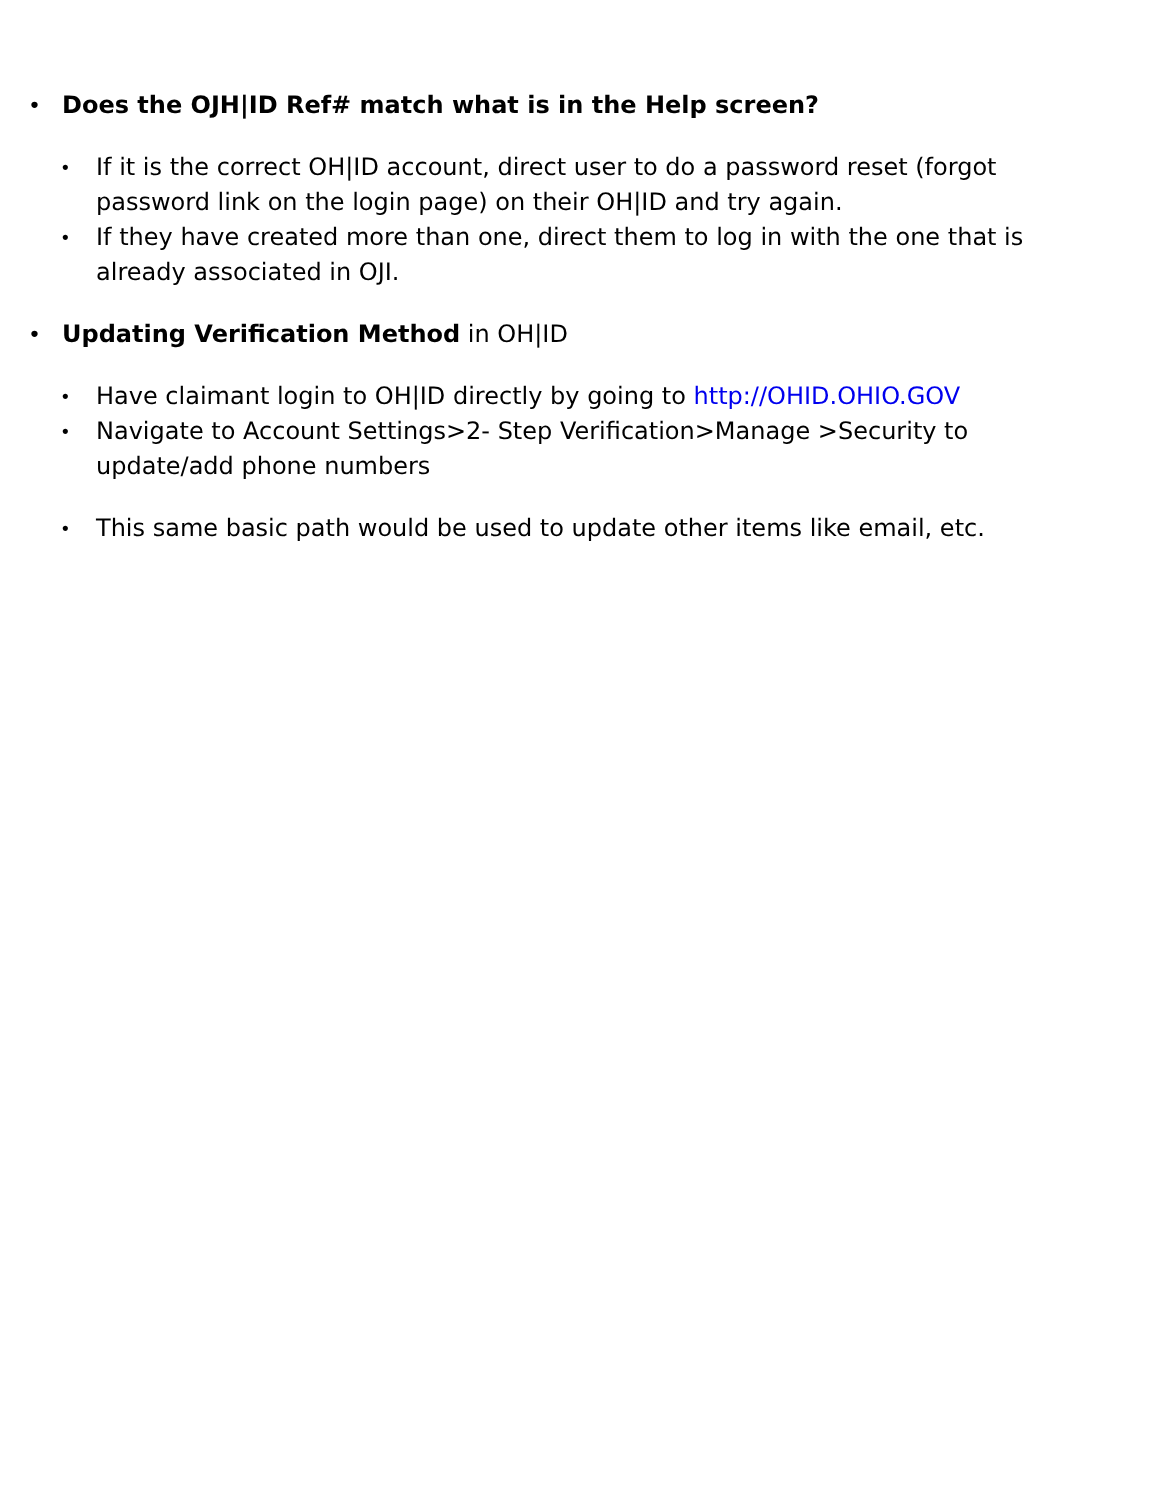• Does the OJH|ID Ref# match what is in the Help screen?
• If it is the correct OH|ID account, direct user to do a password reset (forgot password link on the login page) on their OH|ID and try again.
• If they have created more than one, direct them to log in with the one that is already associated in OJI.
• Updating Verification Method in OH|ID
• Have claimant login to OH|ID directly by going to http://OHID.OHIO.GOV
• Navigate to Account Settings>2- Step Verification>Manage >Security to update/add phone numbers
• This same basic path would be used to update other items like email, etc.